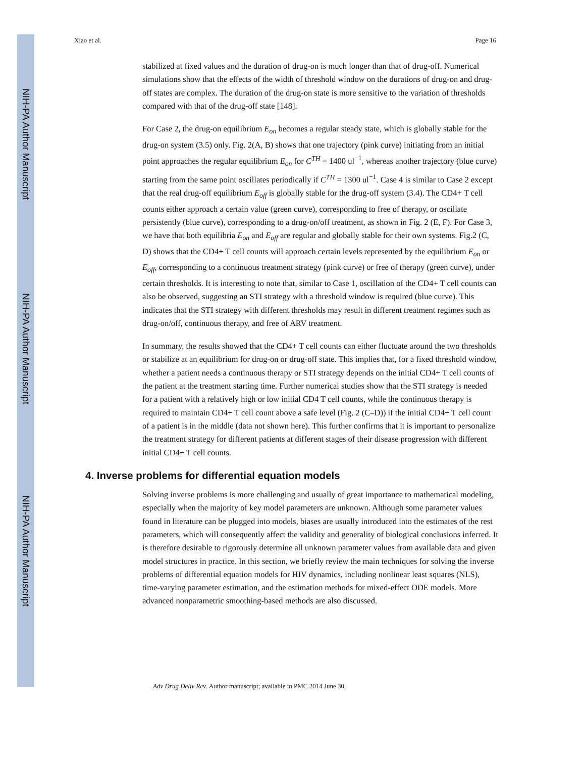NIH-PA Author Manuscript
NIH-PA Author Manuscript
NIH-PA Author Manuscript
Xiao et al. Page 16
stabilized at fixed values and the duration of drug-on is much longer than that of drug-off. Numerical simulations show that the effects of the width of threshold window on the durations of drug-on and drug-off states are complex. The duration of the drug-on state is more sensitive to the variation of thresholds compared with that of the drug-off state [148].
For Case 2, the drug-on equilibrium E<sub>on</sub> becomes a regular steady state, which is globally stable for the drug-on system (3.5) only. Fig. 2(A, B) shows that one trajectory (pink curve) initiating from an initial point approaches the regular equilibrium E<sub>on</sub> for C<sup>TH</sup> = 1400 ul<sup>−1</sup>, whereas another trajectory (blue curve) starting from the same point oscillates periodically if C<sup>TH</sup> = 1300 ul<sup>−1</sup>. Case 4 is similar to Case 2 except that the real drug-off equilibrium E<sub>off</sub> is globally stable for the drug-off system (3.4). The CD4+ T cell counts either approach a certain value (green curve), corresponding to free of therapy, or oscillate persistently (blue curve), corresponding to a drug-on/off treatment, as shown in Fig. 2 (E, F). For Case 3, we have that both equilibria E<sub>on</sub> and E<sub>off</sub> are regular and globally stable for their own systems. Fig.2 (C, D) shows that the CD4+ T cell counts will approach certain levels represented by the equilibrium E<sub>on</sub> or E<sub>off</sub>, corresponding to a continuous treatment strategy (pink curve) or free of therapy (green curve), under certain thresholds. It is interesting to note that, similar to Case 1, oscillation of the CD4+ T cell counts can also be observed, suggesting an STI strategy with a threshold window is required (blue curve). This indicates that the STI strategy with different thresholds may result in different treatment regimes such as drug-on/off, continuous therapy, and free of ARV treatment.
In summary, the results showed that the CD4+ T cell counts can either fluctuate around the two thresholds or stabilize at an equilibrium for drug-on or drug-off state. This implies that, for a fixed threshold window, whether a patient needs a continuous therapy or STI strategy depends on the initial CD4+ T cell counts of the patient at the treatment starting time. Further numerical studies show that the STI strategy is needed for a patient with a relatively high or low initial CD4 T cell counts, while the continuous therapy is required to maintain CD4+ T cell count above a safe level (Fig. 2 (C–D)) if the initial CD4+ T cell count of a patient is in the middle (data not shown here). This further confirms that it is important to personalize the treatment strategy for different patients at different stages of their disease progression with different initial CD4+ T cell counts.
4. Inverse problems for differential equation models
Solving inverse problems is more challenging and usually of great importance to mathematical modeling, especially when the majority of key model parameters are unknown. Although some parameter values found in literature can be plugged into models, biases are usually introduced into the estimates of the rest parameters, which will consequently affect the validity and generality of biological conclusions inferred. It is therefore desirable to rigorously determine all unknown parameter values from available data and given model structures in practice. In this section, we briefly review the main techniques for solving the inverse problems of differential equation models for HIV dynamics, including nonlinear least squares (NLS), time-varying parameter estimation, and the estimation methods for mixed-effect ODE models. More advanced nonparametric smoothing-based methods are also discussed.
Adv Drug Deliv Rev. Author manuscript; available in PMC 2014 June 30.